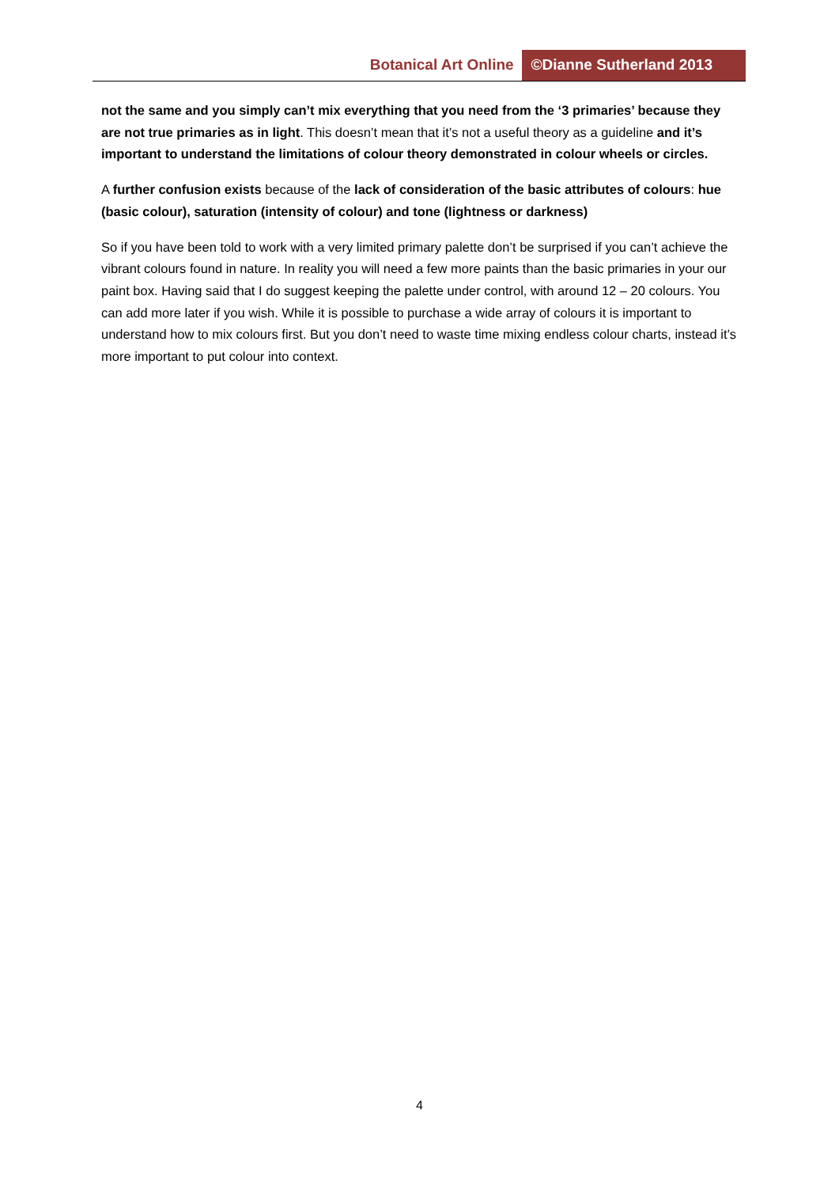Botanical Art Online ©Dianne Sutherland 2013
not the same and you simply can’t mix everything that you need from the ‘3 primaries’ because they are not true primaries as in light. This doesn’t mean that it’s not a useful theory as a guideline and it’s important to understand the limitations of colour theory demonstrated in colour wheels or circles.
A further confusion exists because of the lack of consideration of the basic attributes of colours: hue (basic colour), saturation (intensity of colour) and tone (lightness or darkness)
So if you have been told to work with a very limited primary palette don’t be surprised if you can’t achieve the vibrant colours found in nature. In reality you will need a few more paints than the basic primaries in your our paint box. Having said that I do suggest keeping the palette under control, with around 12 – 20 colours. You can add more later if you wish. While it is possible to purchase a wide array of colours it is important to understand how to mix colours first. But you don’t need to waste time mixing endless colour charts, instead it’s more important to put colour into context.
4